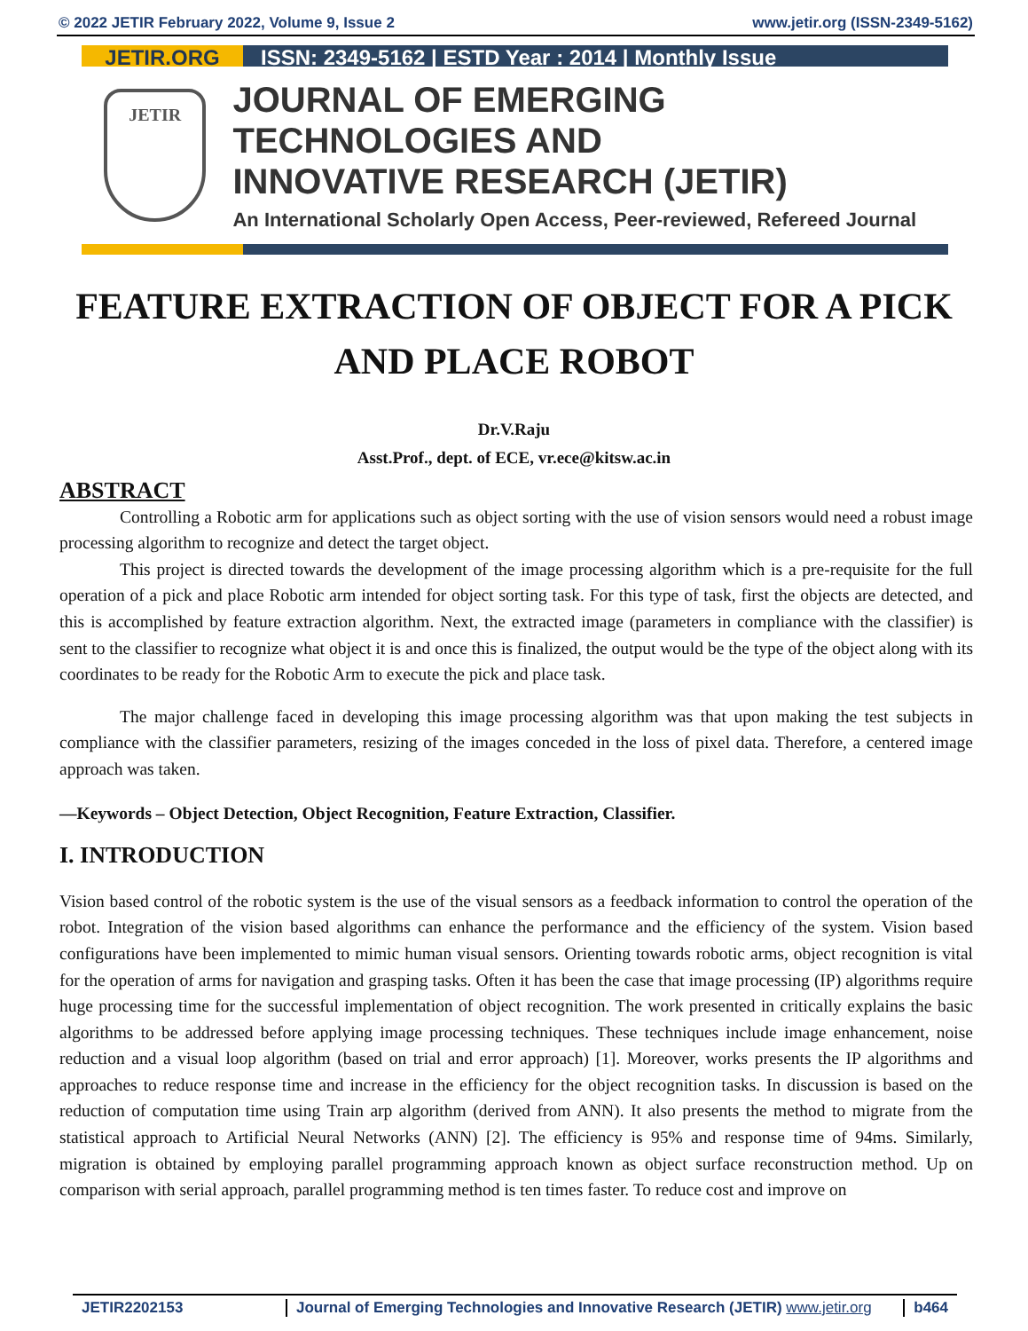© 2022 JETIR February 2022, Volume 9, Issue 2 www.jetir.org (ISSN-2349-5162)
JETIR.ORG ISSN: 2349-5162 | ESTD Year : 2014 | Monthly Issue
JETIR
JOURNAL OF EMERGING TECHNOLOGIES AND
INNOVATIVE RESEARCH (JETIR)
An International Scholarly Open Access, Peer-reviewed, Refereed Journal
FEATURE EXTRACTION OF OBJECT FOR A PICK AND PLACE ROBOT
Dr.V.Raju
Asst.Prof., dept. of ECE, vr.ece@kitsw.ac.in
ABSTRACT
Controlling a Robotic arm for applications such as object sorting with the use of vision sensors would need a robust image processing algorithm to recognize and detect the target object.
This project is directed towards the development of the image processing algorithm which is a pre-requisite for the full operation of a pick and place Robotic arm intended for object sorting task. For this type of task, first the objects are detected, and this is accomplished by feature extraction algorithm. Next, the extracted image (parameters in compliance with the classifier) is sent to the classifier to recognize what object it is and once this is finalized, the output would be the type of the object along with its coordinates to be ready for the Robotic Arm to execute the pick and place task.
The major challenge faced in developing this image processing algorithm was that upon making the test subjects in compliance with the classifier parameters, resizing of the images conceded in the loss of pixel data. Therefore, a centered image approach was taken.
—Keywords – Object Detection, Object Recognition, Feature Extraction, Classifier.
I. INTRODUCTION
Vision based control of the robotic system is the use of the visual sensors as a feedback information to control the operation of the robot. Integration of the vision based algorithms can enhance the performance and the efficiency of the system. Vision based configurations have been implemented to mimic human visual sensors. Orienting towards robotic arms, object recognition is vital for the operation of arms for navigation and grasping tasks. Often it has been the case that image processing (IP) algorithms require huge processing time for the successful implementation of object recognition. The work presented in critically explains the basic algorithms to be addressed before applying image processing techniques. These techniques include image enhancement, noise reduction and a visual loop algorithm (based on trial and error approach) [1]. Moreover, works presents the IP algorithms and approaches to reduce response time and increase in the efficiency for the object recognition tasks. In discussion is based on the reduction of computation time using Train arp algorithm (derived from ANN). It also presents the method to migrate from the statistical approach to Artificial Neural Networks (ANN) [2]. The efficiency is 95% and response time of 94ms. Similarly, migration is obtained by employing parallel programming approach known as object surface reconstruction method. Up on comparison with serial approach, parallel programming method is ten times faster. To reduce cost and improve on
JETIR2202153 Journal of Emerging Technologies and Innovative Research (JETIR) www.jetir.org b464